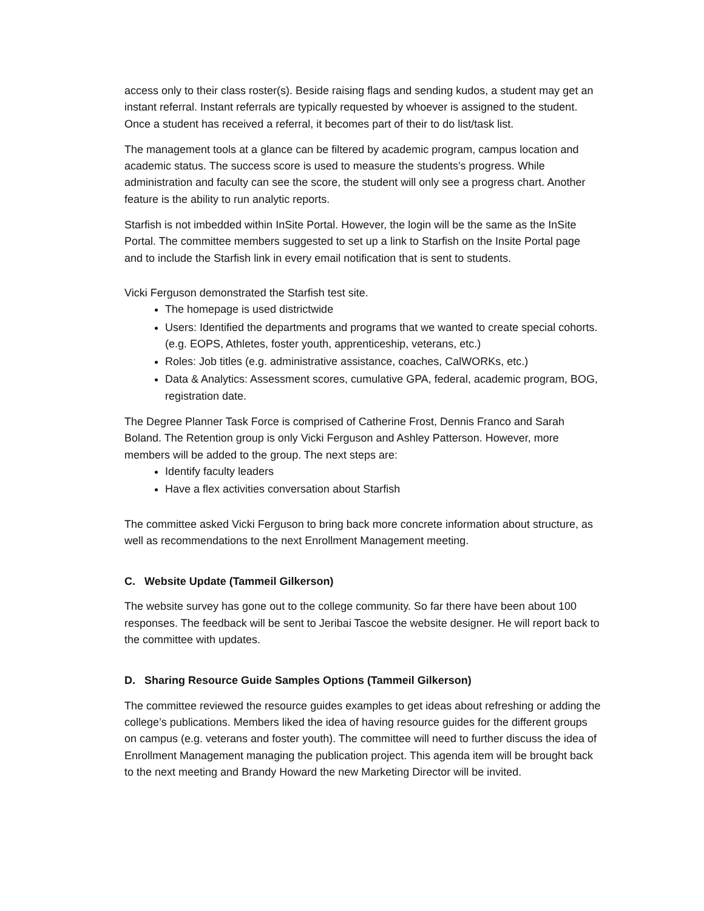access only to their class roster(s). Beside raising flags and sending kudos, a student may get an instant referral. Instant referrals are typically requested by whoever is assigned to the student. Once a student has received a referral, it becomes part of their to do list/task list.
The management tools at a glance can be filtered by academic program, campus location and academic status. The success score is used to measure the students’s progress. While administration and faculty can see the score, the student will only see a progress chart. Another feature is the ability to run analytic reports.
Starfish is not imbedded within InSite Portal. However, the login will be the same as the InSite Portal. The committee members suggested to set up a link to Starfish on the Insite Portal page and to include the Starfish link in every email notification that is sent to students.
Vicki Ferguson demonstrated the Starfish test site.
The homepage is used districtwide
Users: Identified the departments and programs that we wanted to create special cohorts. (e.g. EOPS, Athletes, foster youth, apprenticeship, veterans, etc.)
Roles: Job titles (e.g. administrative assistance, coaches, CalWORKs, etc.)
Data & Analytics: Assessment scores, cumulative GPA, federal, academic program, BOG, registration date.
The Degree Planner Task Force is comprised of Catherine Frost, Dennis Franco and Sarah Boland. The Retention group is only Vicki Ferguson and Ashley Patterson. However, more members will be added to the group. The next steps are:
Identify faculty leaders
Have a flex activities conversation about Starfish
The committee asked Vicki Ferguson to bring back more concrete information about structure, as well as recommendations to the next Enrollment Management meeting.
C. Website Update (Tammeil Gilkerson)
The website survey has gone out to the college community. So far there have been about 100 responses. The feedback will be sent to Jeribai Tascoe the website designer. He will report back to the committee with updates.
D. Sharing Resource Guide Samples Options (Tammeil Gilkerson)
The committee reviewed the resource guides examples to get ideas about refreshing or adding the college’s publications. Members liked the idea of having resource guides for the different groups on campus (e.g. veterans and foster youth). The committee will need to further discuss the idea of Enrollment Management managing the publication project. This agenda item will be brought back to the next meeting and Brandy Howard the new Marketing Director will be invited.